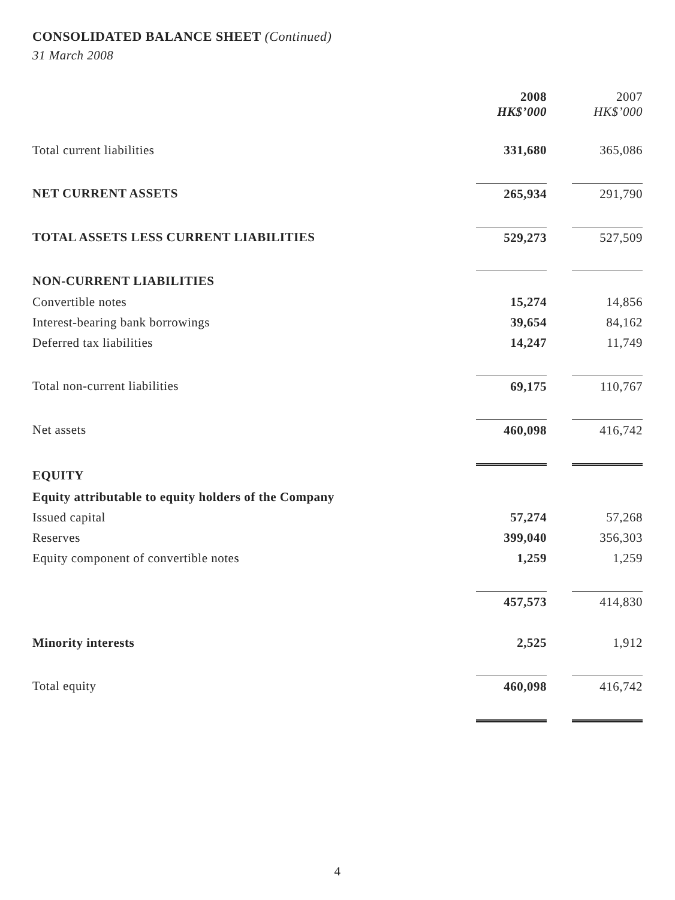CONSOLIDATED BALANCE SHEET (Continued)
31 March 2008
| | 2008 HK$’000 | | 2007 HK$’000 |
| Total current liabilities | 331,680 | | 365,086 |
| NET CURRENT ASSETS | 265,934 | | 291,790 |
| TOTAL ASSETS LESS CURRENT LIABILITIES | 529,273 | | 527,509 |
| NON-CURRENT LIABILITIES | | | |
| Convertible notes | 15,274 | | 14,856 |
| Interest-bearing bank borrowings | 39,654 | | 84,162 |
| Deferred tax liabilities | 14,247 | | 11,749 |
| Total non-current liabilities | 69,175 | | 110,767 |
| Net assets | 460,098 | | 416,742 |
| EQUITY | | | |
| Equity attributable to equity holders of the Company | | | |
| Issued capital | 57,274 | | 57,268 |
| Reserves | 399,040 | | 356,303 |
| Equity component of convertible notes | 1,259 | | 1,259 |
| | 457,573 | | 414,830 |
| Minority interests | 2,525 | | 1,912 |
| Total equity | 460,098 | | 416,742 |
4